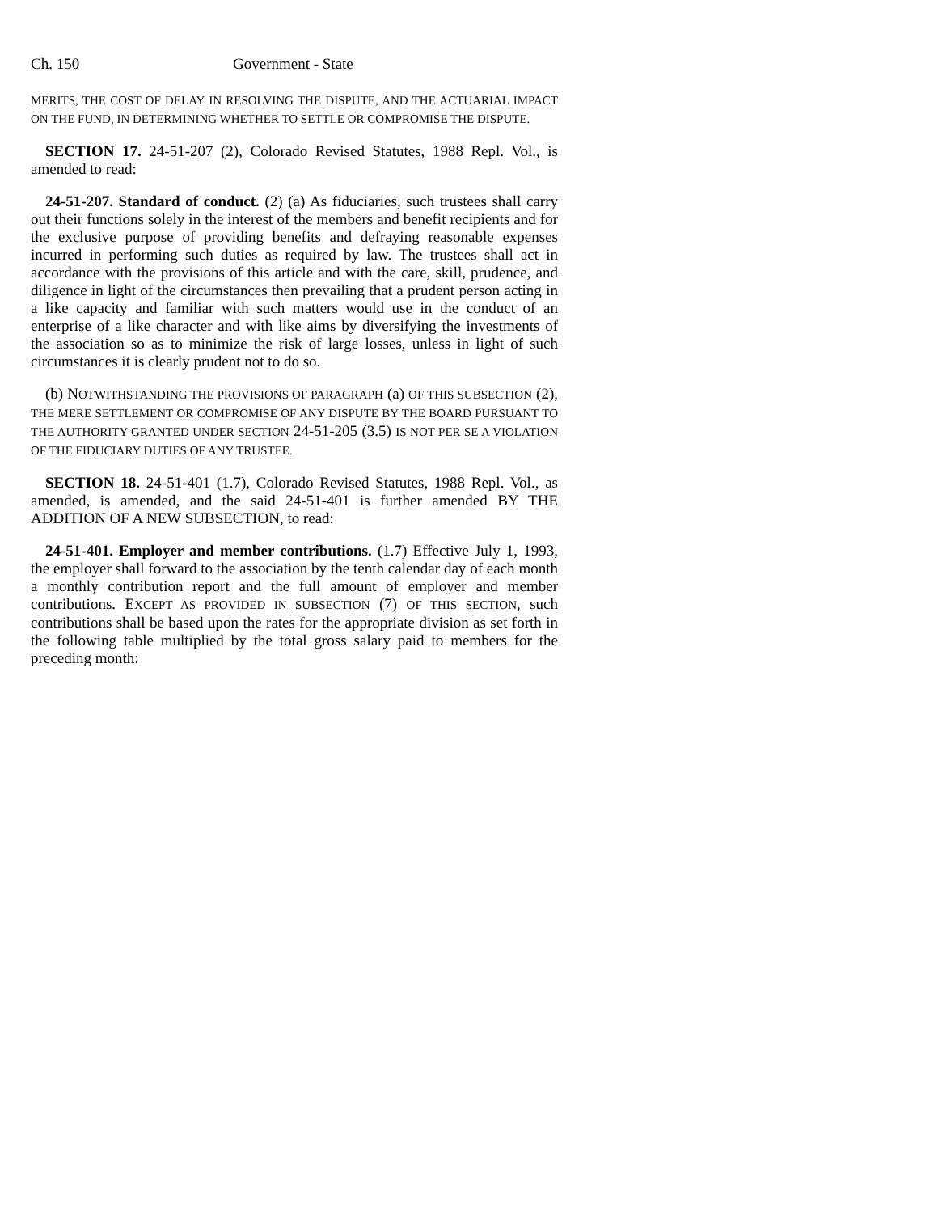Ch. 150 Government - State
MERITS, THE COST OF DELAY IN RESOLVING THE DISPUTE, AND THE ACTUARIAL IMPACT ON THE FUND, IN DETERMINING WHETHER TO SETTLE OR COMPROMISE THE DISPUTE.
SECTION 17. 24-51-207 (2), Colorado Revised Statutes, 1988 Repl. Vol., is amended to read:
24-51-207. Standard of conduct. (2) (a) As fiduciaries, such trustees shall carry out their functions solely in the interest of the members and benefit recipients and for the exclusive purpose of providing benefits and defraying reasonable expenses incurred in performing such duties as required by law. The trustees shall act in accordance with the provisions of this article and with the care, skill, prudence, and diligence in light of the circumstances then prevailing that a prudent person acting in a like capacity and familiar with such matters would use in the conduct of an enterprise of a like character and with like aims by diversifying the investments of the association so as to minimize the risk of large losses, unless in light of such circumstances it is clearly prudent not to do so.
(b) NOTWITHSTANDING THE PROVISIONS OF PARAGRAPH (a) OF THIS SUBSECTION (2), THE MERE SETTLEMENT OR COMPROMISE OF ANY DISPUTE BY THE BOARD PURSUANT TO THE AUTHORITY GRANTED UNDER SECTION 24-51-205 (3.5) IS NOT PER SE A VIOLATION OF THE FIDUCIARY DUTIES OF ANY TRUSTEE.
SECTION 18. 24-51-401 (1.7), Colorado Revised Statutes, 1988 Repl. Vol., as amended, is amended, and the said 24-51-401 is further amended BY THE ADDITION OF A NEW SUBSECTION, to read:
24-51-401. Employer and member contributions. (1.7) Effective July 1, 1993, the employer shall forward to the association by the tenth calendar day of each month a monthly contribution report and the full amount of employer and member contributions. EXCEPT AS PROVIDED IN SUBSECTION (7) OF THIS SECTION, such contributions shall be based upon the rates for the appropriate division as set forth in the following table multiplied by the total gross salary paid to members for the preceding month: